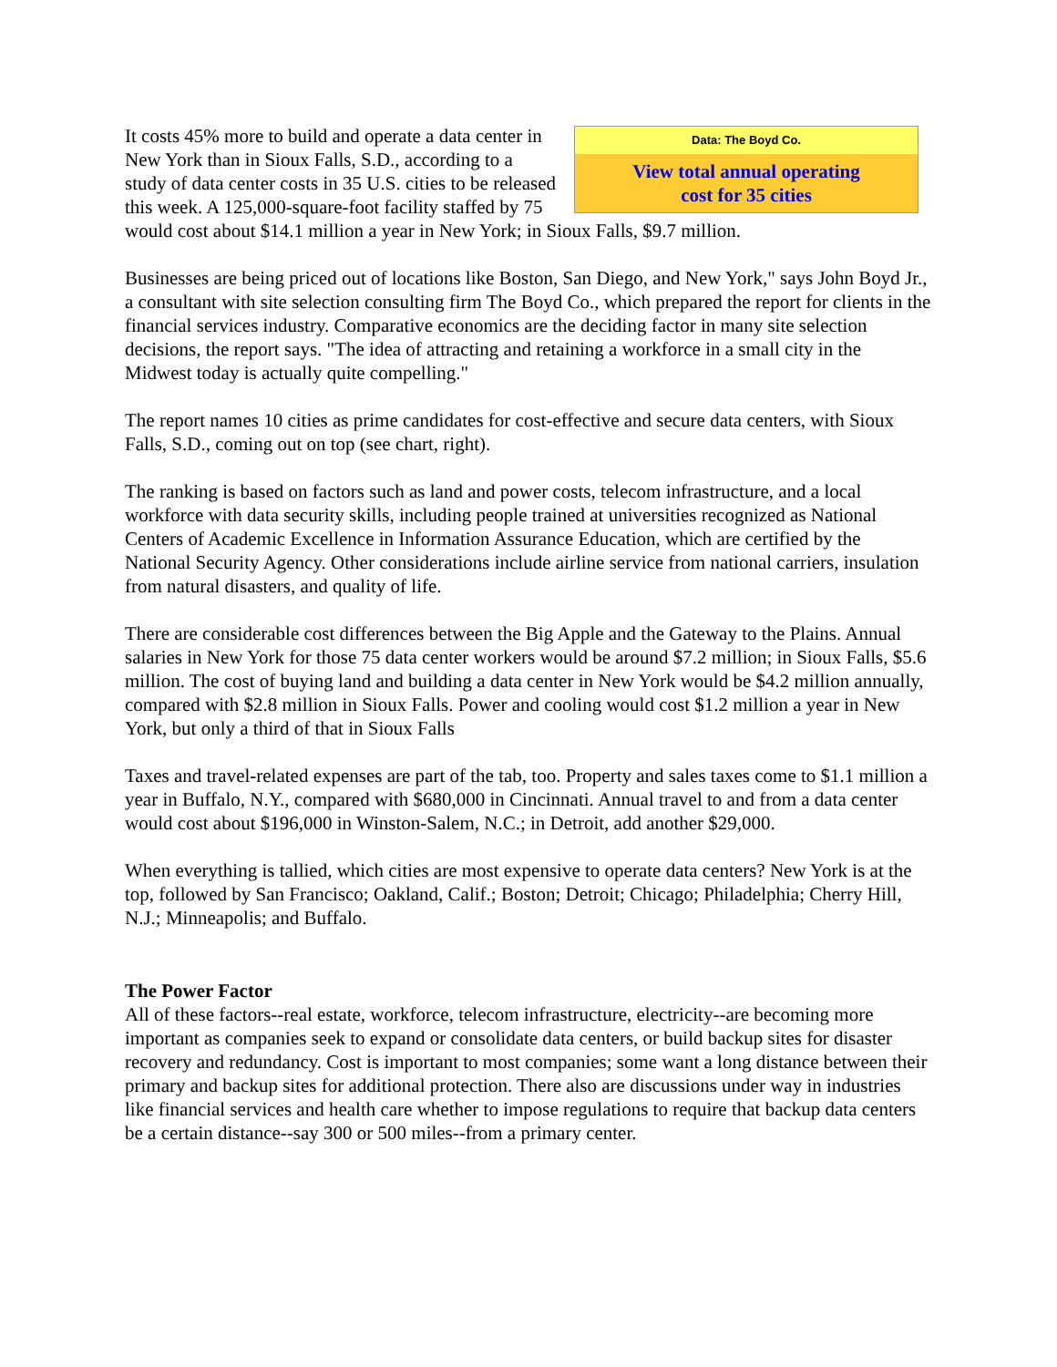| Data: The Boyd Co. |
| View total annual operating cost for 35 cities |
It costs 45% more to build and operate a data center in New York than in Sioux Falls, S.D., according to a study of data center costs in 35 U.S. cities to be released this week. A 125,000-square-foot facility staffed by 75 would cost about $14.1 million a year in New York; in Sioux Falls, $9.7 million.
Businesses are being priced out of locations like Boston, San Diego, and New York," says John Boyd Jr., a consultant with site selection consulting firm The Boyd Co., which prepared the report for clients in the financial services industry. Comparative economics are the deciding factor in many site selection decisions, the report says. "The idea of attracting and retaining a workforce in a small city in the Midwest today is actually quite compelling."
The report names 10 cities as prime candidates for cost-effective and secure data centers, with Sioux Falls, S.D., coming out on top (see chart, right).
The ranking is based on factors such as land and power costs, telecom infrastructure, and a local workforce with data security skills, including people trained at universities recognized as National Centers of Academic Excellence in Information Assurance Education, which are certified by the National Security Agency. Other considerations include airline service from national carriers, insulation from natural disasters, and quality of life.
There are considerable cost differences between the Big Apple and the Gateway to the Plains. Annual salaries in New York for those 75 data center workers would be around $7.2 million; in Sioux Falls, $5.6 million. The cost of buying land and building a data center in New York would be $4.2 million annually, compared with $2.8 million in Sioux Falls. Power and cooling would cost $1.2 million a year in New York, but only a third of that in Sioux Falls
Taxes and travel-related expenses are part of the tab, too. Property and sales taxes come to $1.1 million a year in Buffalo, N.Y., compared with $680,000 in Cincinnati. Annual travel to and from a data center would cost about $196,000 in Winston-Salem, N.C.; in Detroit, add another $29,000.
When everything is tallied, which cities are most expensive to operate data centers? New York is at the top, followed by San Francisco; Oakland, Calif.; Boston; Detroit; Chicago; Philadelphia; Cherry Hill, N.J.; Minneapolis; and Buffalo.
The Power Factor
All of these factors--real estate, workforce, telecom infrastructure, electricity--are becoming more important as companies seek to expand or consolidate data centers, or build backup sites for disaster recovery and redundancy. Cost is important to most companies; some want a long distance between their primary and backup sites for additional protection. There also are discussions under way in industries like financial services and health care whether to impose regulations to require that backup data centers be a certain distance--say 300 or 500 miles--from a primary center.